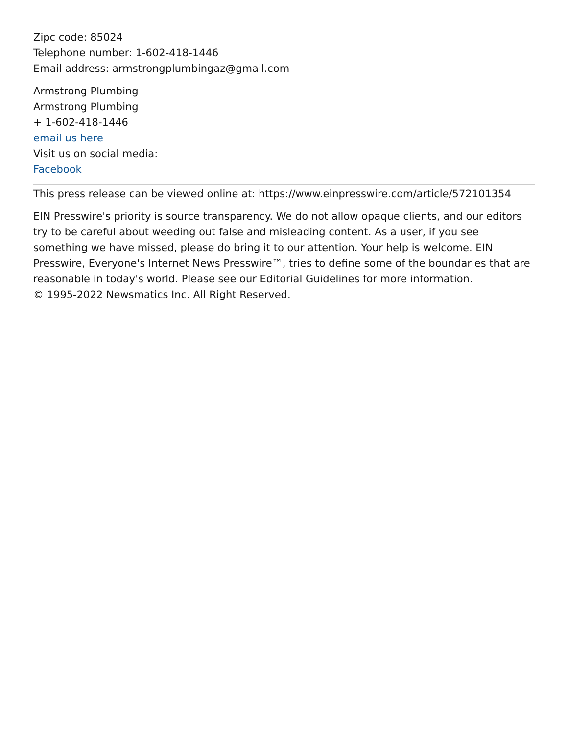Zipc code: 85024
Telephone number: 1-602-418-1446
Email address: armstrongplumbingaz@gmail.com
Armstrong Plumbing
Armstrong Plumbing
+ 1-602-418-1446
email us here
Visit us on social media:
Facebook
This press release can be viewed online at: https://www.einpresswire.com/article/572101354
EIN Presswire's priority is source transparency. We do not allow opaque clients, and our editors try to be careful about weeding out false and misleading content. As a user, if you see something we have missed, please do bring it to our attention. Your help is welcome. EIN Presswire, Everyone's Internet News Presswire™, tries to define some of the boundaries that are reasonable in today's world. Please see our Editorial Guidelines for more information.
© 1995-2022 Newsmatics Inc. All Right Reserved.